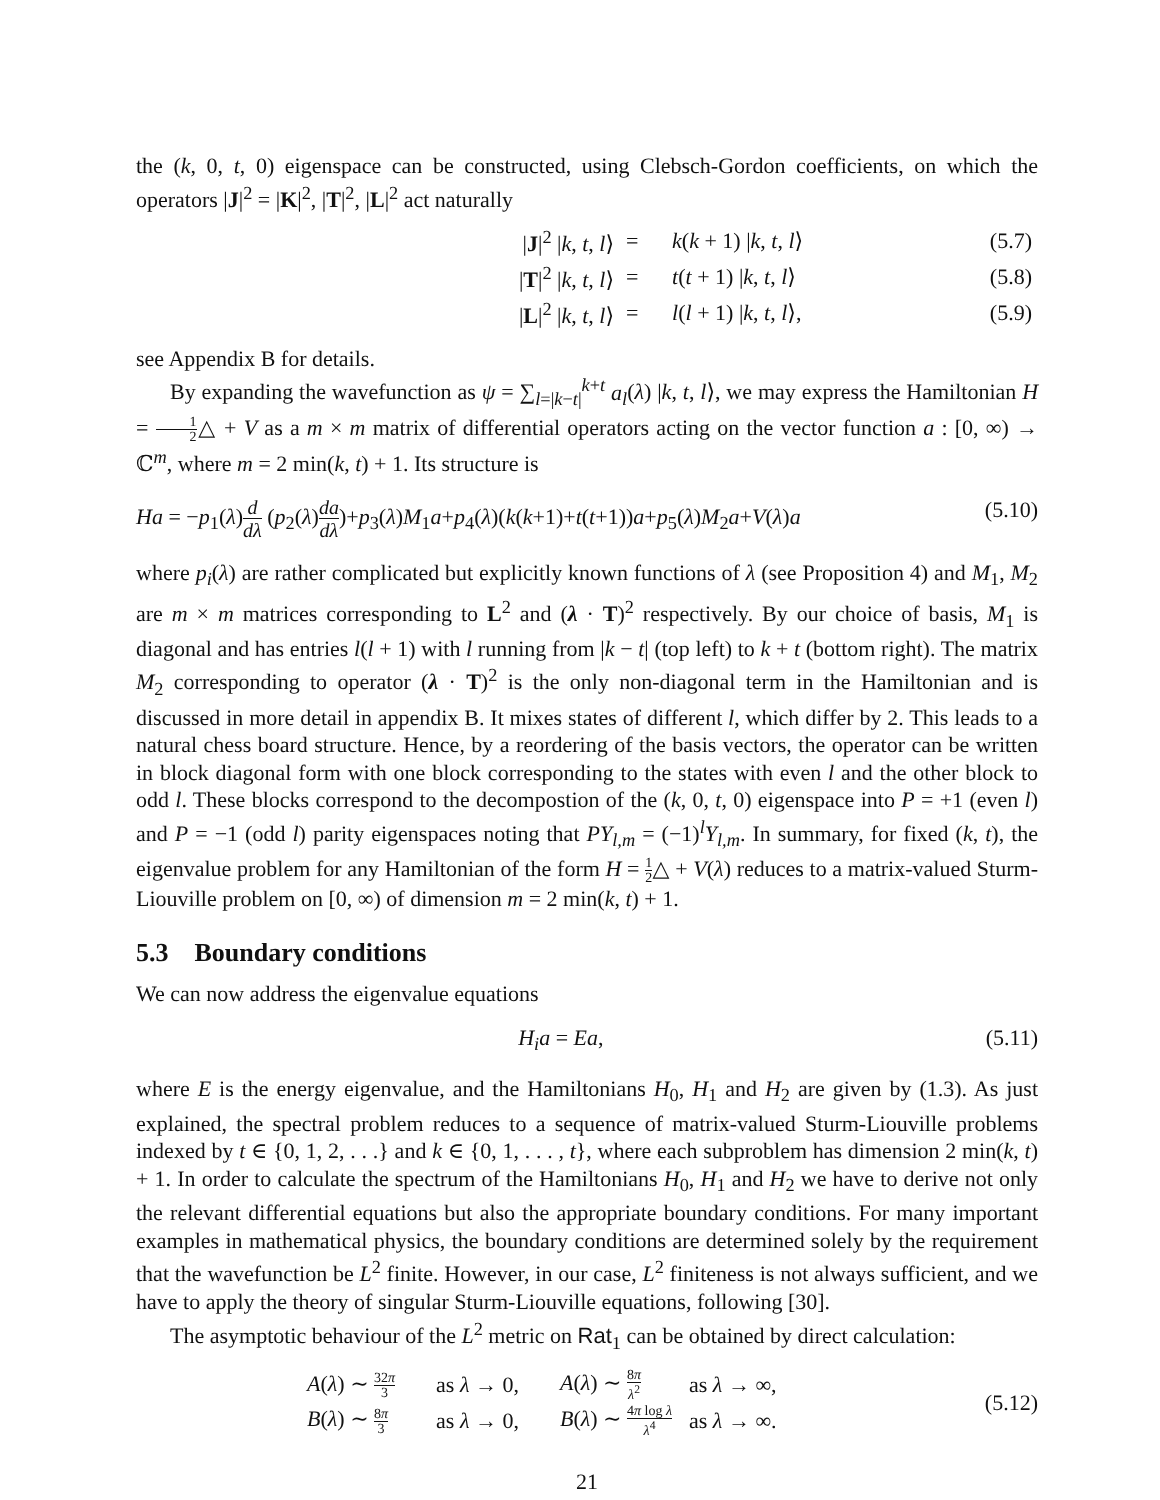the (k, 0, t, 0) eigenspace can be constructed, using Clebsch-Gordon coefficients, on which the operators |J|<sup>2</sup> = |K|<sup>2</sup>, |T|<sup>2</sup>, |L|<sup>2</sup> act naturally
| | / J /<sup>2</sup> / k , t , l ⟩ | = | k ( k + 1) / k , t , l ⟩ | (5.7) |
| | / T /<sup>2</sup> / k , t , l ⟩ | = | t ( t + 1) / k , t , l ⟩ | (5.8) |
| | / L /<sup>2</sup> / k , t , l ⟩ | = | l ( l + 1) / k , t , l ⟩, | (5.9) |
see Appendix B for details.
By expanding the wavefunction as ψ = ∑<sub>l=|k−t|</sub><sup>k+t</sup> a<sub>l</sub>(λ) |k, t, l⟩, we may express the Hamiltonian H = 1 2△ + V as a m × m matrix of differential operators acting on the vector function a : [0, ∞) → ℂ<sup>m</sup>, where m = 2 min(k, t) + 1. Its structure is
Ha = −p<sub>1</sub>(λ)d dλ (p<sub>2</sub>(λ)da dλ)+p<sub>3</sub>(λ)M<sub>1</sub>a+p<sub>4</sub>(λ)(k(k+1)+t(t+1))a+p<sub>5</sub>(λ)M<sub>2</sub>a+V(λ)a (5.10)
where p<sub>i</sub>(λ) are rather complicated but explicitly known functions of λ (see Proposition 4) and M<sub>1</sub>, M<sub>2</sub> are m × m matrices corresponding to L<sup>2</sup> and (λ · T)<sup>2</sup> respectively. By our choice of basis, M<sub>1</sub> is diagonal and has entries l(l + 1) with l running from |k − t| (top left) to k + t (bottom right). The matrix M<sub>2</sub> corresponding to operator (λ · T)<sup>2</sup> is the only non-diagonal term in the Hamiltonian and is discussed in more detail in appendix B. It mixes states of different l, which differ by 2. This leads to a natural chess board structure. Hence, by a reordering of the basis vectors, the operator can be written in block diagonal form with one block corresponding to the states with even l and the other block to odd l. These blocks correspond to the decompostion of the (k, 0, t, 0) eigenspace into P = +1 (even l) and P = −1 (odd l) parity eigenspaces noting that PY<sub>l,m</sub> = (−1)<sup>l</sup>Y<sub>l,m</sub>. In summary, for fixed (k, t), the eigenvalue problem for any Hamiltonian of the form H = 1 2△ + V(λ) reduces to a matrix-valued Sturm-Liouville problem on [0, ∞) of dimension m = 2 min(k, t) + 1.
5.3 Boundary conditions
We can now address the eigenvalue equations
H<sub>i</sub>a = Ea, (5.11)
where E is the energy eigenvalue, and the Hamiltonians H<sub>0</sub>, H<sub>1</sub> and H<sub>2</sub> are given by (1.3). As just explained, the spectral problem reduces to a sequence of matrix-valued Sturm-Liouville problems indexed by t ∈ {0, 1, 2, . . .} and k ∈ {0, 1, . . . , t}, where each subproblem has dimension 2 min(k, t) + 1. In order to calculate the spectrum of the Hamiltonians H<sub>0</sub>, H<sub>1</sub> and H<sub>2</sub> we have to derive not only the relevant differential equations but also the appropriate boundary conditions. For many important examples in mathematical physics, the boundary conditions are determined solely by the requirement that the wavefunction be L<sup>2</sup> finite. However, in our case, L<sup>2</sup> finiteness is not always sufficient, and we have to apply the theory of singular Sturm-Liouville equations, following [30].
The asymptotic behaviour of the L<sup>2</sup> metric on Rat<sub>1</sub> can be obtained by direct calculation:
| A ( λ ) ∼ 32 π 3 | as λ → 0, | A ( λ ) ∼ 8 π λ<sup>2</sup> | as λ → ∞, |
| B ( λ ) ∼ 8 π 3 | as λ → 0, | B ( λ ) ∼ 4 π log λ λ<sup>4</sup> | as λ → ∞. |
(5.12)
21